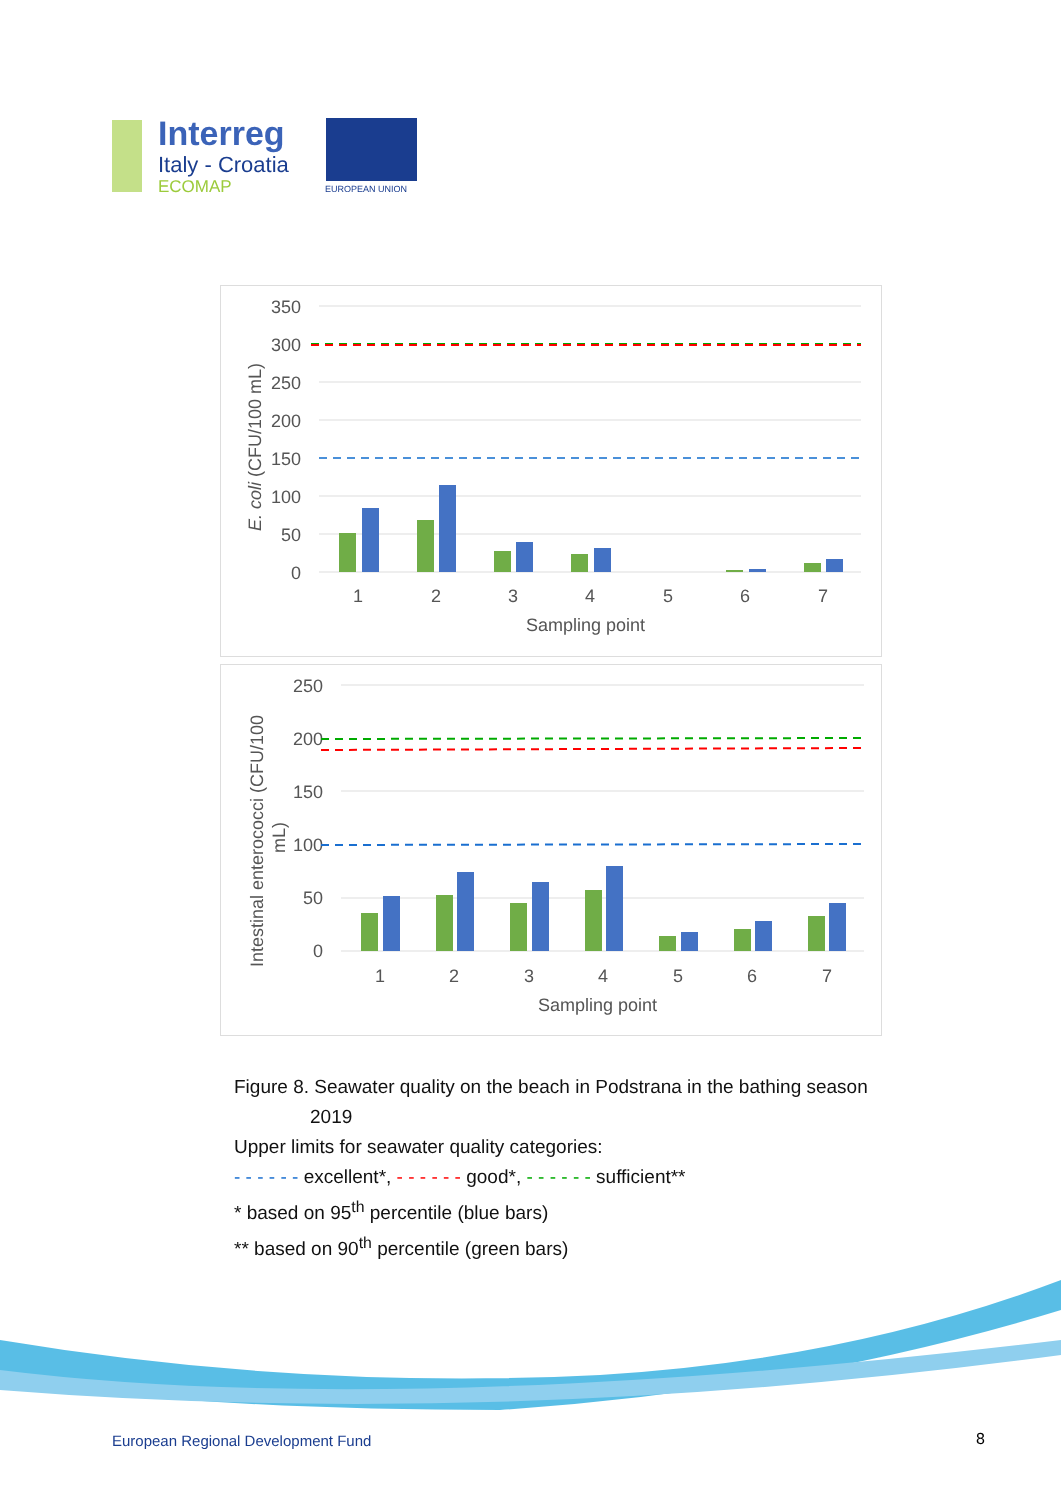Interreg
Italy - Croatia
ECOMAP
EUROPEAN UNION
350
300
250
200
150
100
50
0
1
2
3
4
5
6
7
Sampling point
E. coli (CFU/100 mL)
250
200
150
100
50
0
1
2
3
4
5
6
7
Sampling point
Intestinal enterococci (CFU/100
mL)
Figure 8. Seawater quality on the beach in Podstrana in the bathing season
2019
Upper limits for seawater quality categories:
- - - - - - excellent*, - - - - - - good*, - - - - - - sufficient**
* based on 95<sup>th</sup> percentile (blue bars)
** based on 90<sup>th</sup> percentile (green bars)
European Regional Development Fund
8